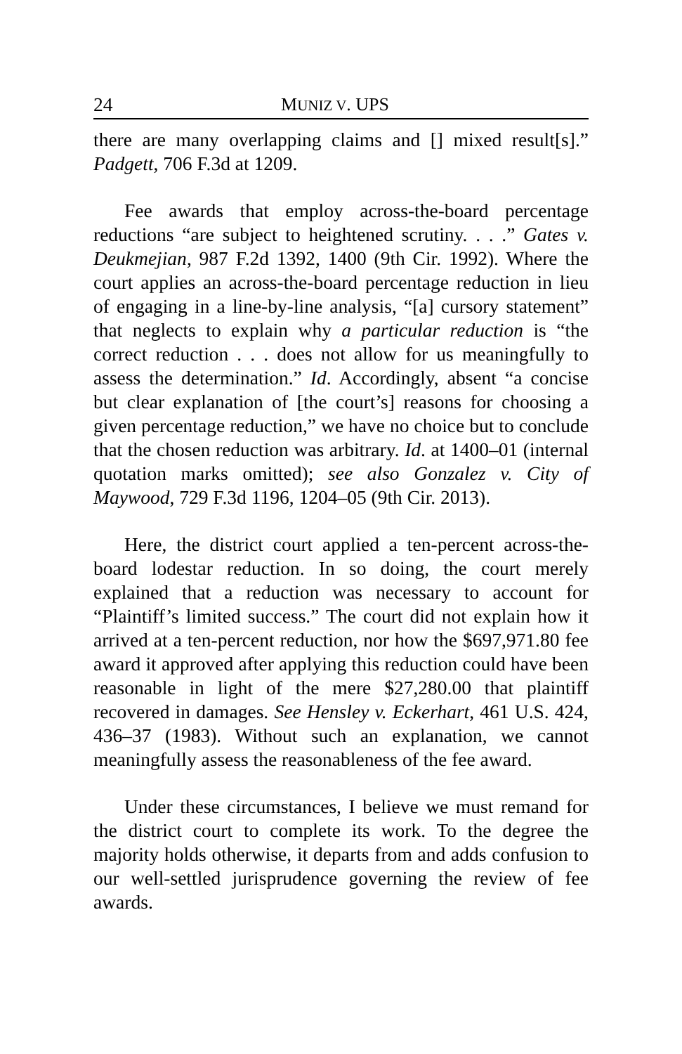24 MUNIZ V. UPS
there are many overlapping claims and [] mixed result[s].” Padgett, 706 F.3d at 1209.
Fee awards that employ across-the-board percentage reductions “are subject to heightened scrutiny. . . .” Gates v. Deukmejian, 987 F.2d 1392, 1400 (9th Cir. 1992). Where the court applies an across-the-board percentage reduction in lieu of engaging in a line-by-line analysis, “[a] cursory statement” that neglects to explain why a particular reduction is “the correct reduction . . . does not allow for us meaningfully to assess the determination.” Id. Accordingly, absent “a concise but clear explanation of [the court’s] reasons for choosing a given percentage reduction,” we have no choice but to conclude that the chosen reduction was arbitrary. Id. at 1400–01 (internal quotation marks omitted); see also Gonzalez v. City of Maywood, 729 F.3d 1196, 1204–05 (9th Cir. 2013).
Here, the district court applied a ten-percent across-the-board lodestar reduction. In so doing, the court merely explained that a reduction was necessary to account for “Plaintiff’s limited success.” The court did not explain how it arrived at a ten-percent reduction, nor how the $697,971.80 fee award it approved after applying this reduction could have been reasonable in light of the mere $27,280.00 that plaintiff recovered in damages. See Hensley v. Eckerhart, 461 U.S. 424, 436–37 (1983). Without such an explanation, we cannot meaningfully assess the reasonableness of the fee award.
Under these circumstances, I believe we must remand for the district court to complete its work. To the degree the majority holds otherwise, it departs from and adds confusion to our well-settled jurisprudence governing the review of fee awards.